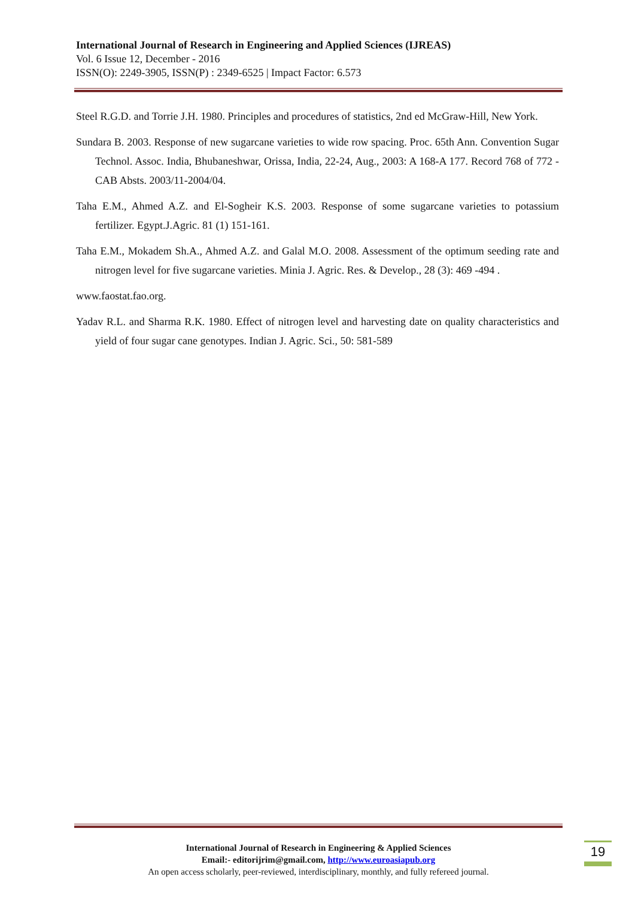International Journal of Research in Engineering and Applied Sciences (IJREAS)
Vol. 6 Issue 12, December - 2016
ISSN(O): 2249-3905, ISSN(P) : 2349-6525 | Impact Factor: 6.573
Steel R.G.D. and Torrie J.H. 1980. Principles and procedures of statistics, 2nd ed McGraw-Hill, New York.
Sundara B. 2003. Response of new sugarcane varieties to wide row spacing. Proc. 65th Ann. Convention Sugar Technol. Assoc. India, Bhubaneshwar, Orissa, India, 22-24, Aug., 2003: A 168-A 177. Record 768 of 772 - CAB Absts. 2003/11-2004/04.
Taha E.M., Ahmed A.Z. and El-Sogheir K.S. 2003. Response of some sugarcane varieties to potassium fertilizer. Egypt.J.Agric. 81 (1) 151-161.
Taha E.M., Mokadem Sh.A., Ahmed A.Z. and Galal M.O. 2008. Assessment of the optimum seeding rate and nitrogen level for five sugarcane varieties. Minia J. Agric. Res. & Develop., 28 (3): 469 -494 .
www.faostat.fao.org.
Yadav R.L. and Sharma R.K. 1980. Effect of nitrogen level and harvesting date on quality characteristics and yield of four sugar cane genotypes. Indian J. Agric. Sci., 50: 581-589
International Journal of Research in Engineering & Applied Sciences
Email:- editorijrim@gmail.com, http://www.euroasiapub.org
An open access scholarly, peer-reviewed, interdisciplinary, monthly, and fully refereed journal.
19